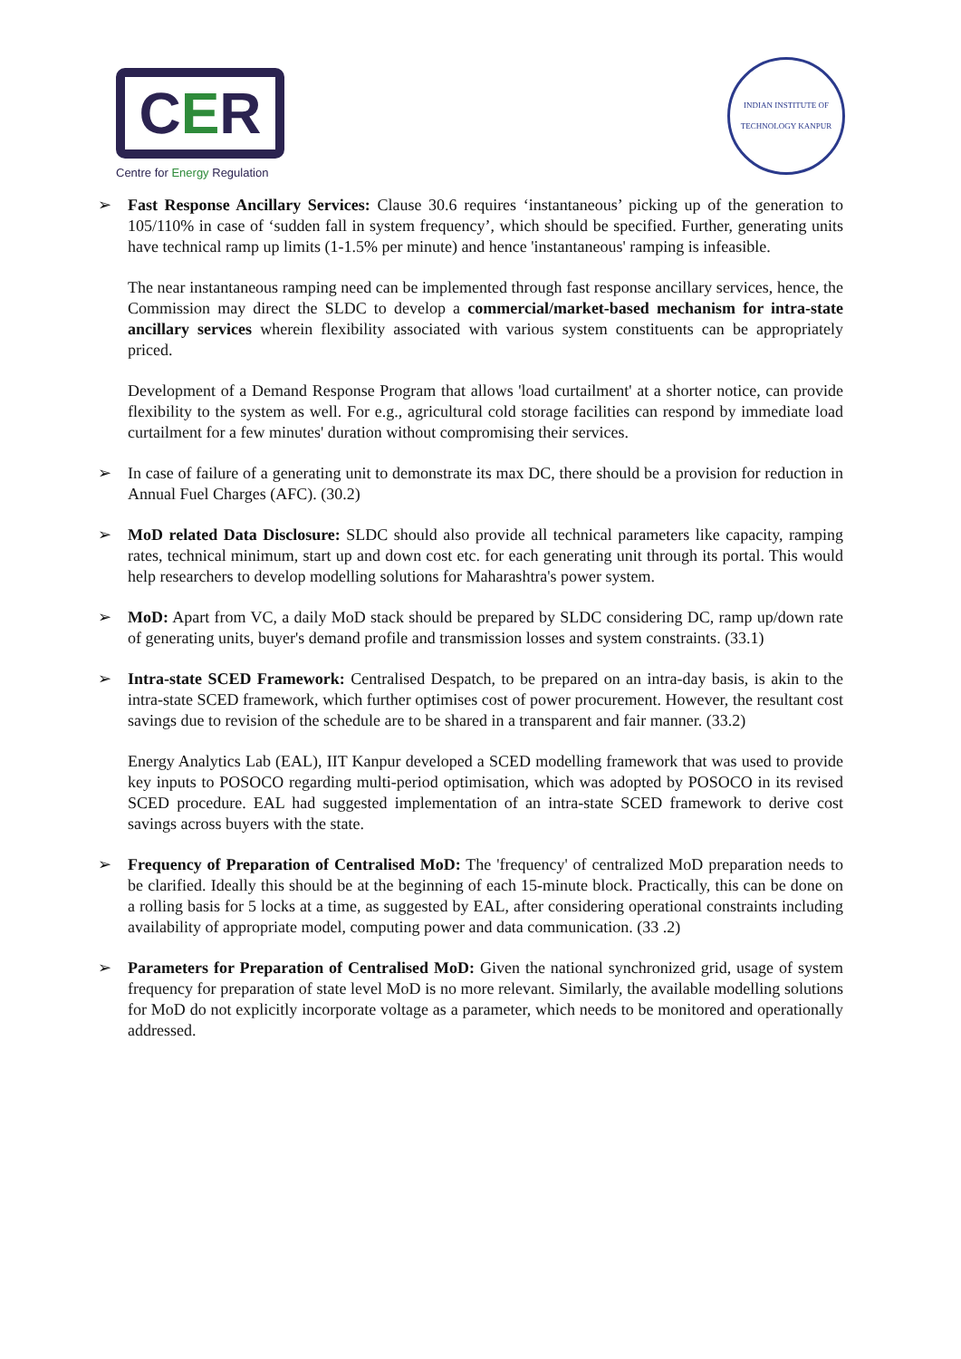CER
Centre for Energy Regulation
INDIAN INSTITUTE OF TECHNOLOGY KANPUR
➢ Fast Response Ancillary Services: Clause 30.6 requires ‘instantaneous’ picking up of the generation to 105/110% in case of ‘sudden fall in system frequency’, which should be specified. Further, generating units have technical ramp up limits (1-1.5% per minute) and hence 'instantaneous' ramping is infeasible.
The near instantaneous ramping need can be implemented through fast response ancillary services, hence, the Commission may direct the SLDC to develop a commercial/market-based mechanism for intra-state ancillary services wherein flexibility associated with various system constituents can be appropriately priced.
Development of a Demand Response Program that allows 'load curtailment' at a shorter notice, can provide flexibility to the system as well. For e.g., agricultural cold storage facilities can respond by immediate load curtailment for a few minutes' duration without compromising their services.
➢ In case of failure of a generating unit to demonstrate its max DC, there should be a provision for reduction in Annual Fuel Charges (AFC). (30.2)
➢ MoD related Data Disclosure: SLDC should also provide all technical parameters like capacity, ramping rates, technical minimum, start up and down cost etc. for each generating unit through its portal. This would help researchers to develop modelling solutions for Maharashtra's power system.
➢ MoD: Apart from VC, a daily MoD stack should be prepared by SLDC considering DC, ramp up/down rate of generating units, buyer's demand profile and transmission losses and system constraints. (33.1)
➢ Intra-state SCED Framework: Centralised Despatch, to be prepared on an intra-day basis, is akin to the intra-state SCED framework, which further optimises cost of power procurement. However, the resultant cost savings due to revision of the schedule are to be shared in a transparent and fair manner. (33.2)
Energy Analytics Lab (EAL), IIT Kanpur developed a SCED modelling framework that was used to provide key inputs to POSOCO regarding multi-period optimisation, which was adopted by POSOCO in its revised SCED procedure. EAL had suggested implementation of an intra-state SCED framework to derive cost savings across buyers with the state.
➢ Frequency of Preparation of Centralised MoD: The 'frequency' of centralized MoD preparation needs to be clarified. Ideally this should be at the beginning of each 15-minute block. Practically, this can be done on a rolling basis for 5 locks at a time, as suggested by EAL, after considering operational constraints including availability of appropriate model, computing power and data communication. (33 .2)
➢ Parameters for Preparation of Centralised MoD: Given the national synchronized grid, usage of system frequency for preparation of state level MoD is no more relevant. Similarly, the available modelling solutions for MoD do not explicitly incorporate voltage as a parameter, which needs to be monitored and operationally addressed.